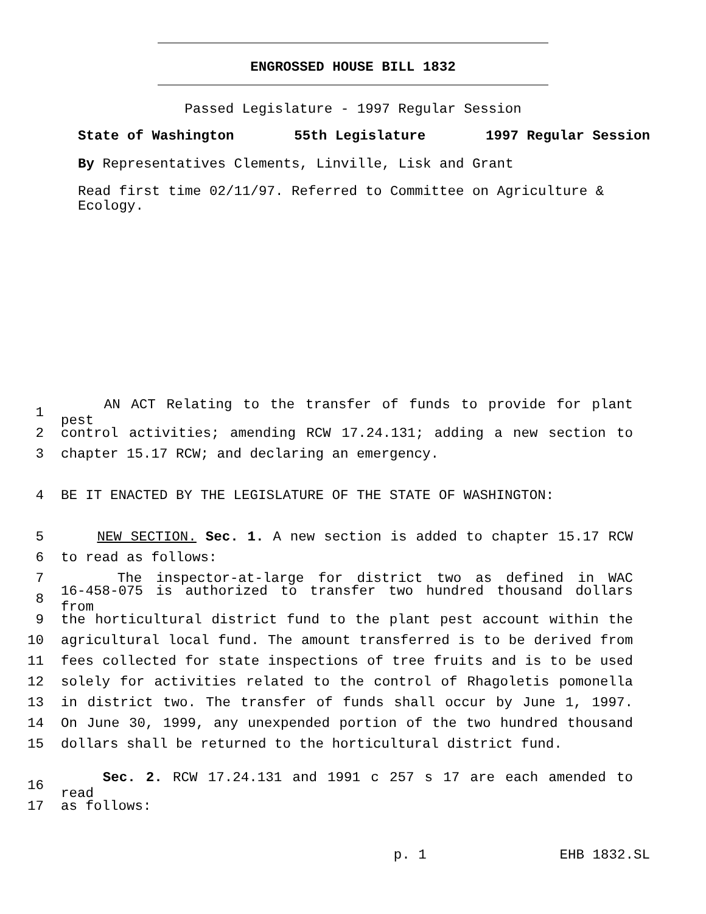ENGROSSED HOUSE BILL 1832
Passed Legislature - 1997 Regular Session
State of Washington 55th Legislature 1997 Regular Session
By Representatives Clements, Linville, Lisk and Grant
Read first time 02/11/97. Referred to Committee on Agriculture & Ecology.
1 AN ACT Relating to the transfer of funds to provide for plant pest
2 control activities; amending RCW 17.24.131; adding a new section to
3 chapter 15.17 RCW; and declaring an emergency.
4 BE IT ENACTED BY THE LEGISLATURE OF THE STATE OF WASHINGTON:
5 NEW SECTION. Sec. 1. A new section is added to chapter 15.17 RCW
6 to read as follows:
7 The inspector-at-large for district two as defined in WAC
8 16-458-075 is authorized to transfer two hundred thousand dollars from
9 the horticultural district fund to the plant pest account within the
10 agricultural local fund. The amount transferred is to be derived from
11 fees collected for state inspections of tree fruits and is to be used
12 solely for activities related to the control of Rhagoletis pomonella
13 in district two. The transfer of funds shall occur by June 1, 1997.
14 On June 30, 1999, any unexpended portion of the two hundred thousand
15 dollars shall be returned to the horticultural district fund.
16 Sec. 2. RCW 17.24.131 and 1991 c 257 s 17 are each amended to read
17 as follows:
p. 1 EHB 1832.SL